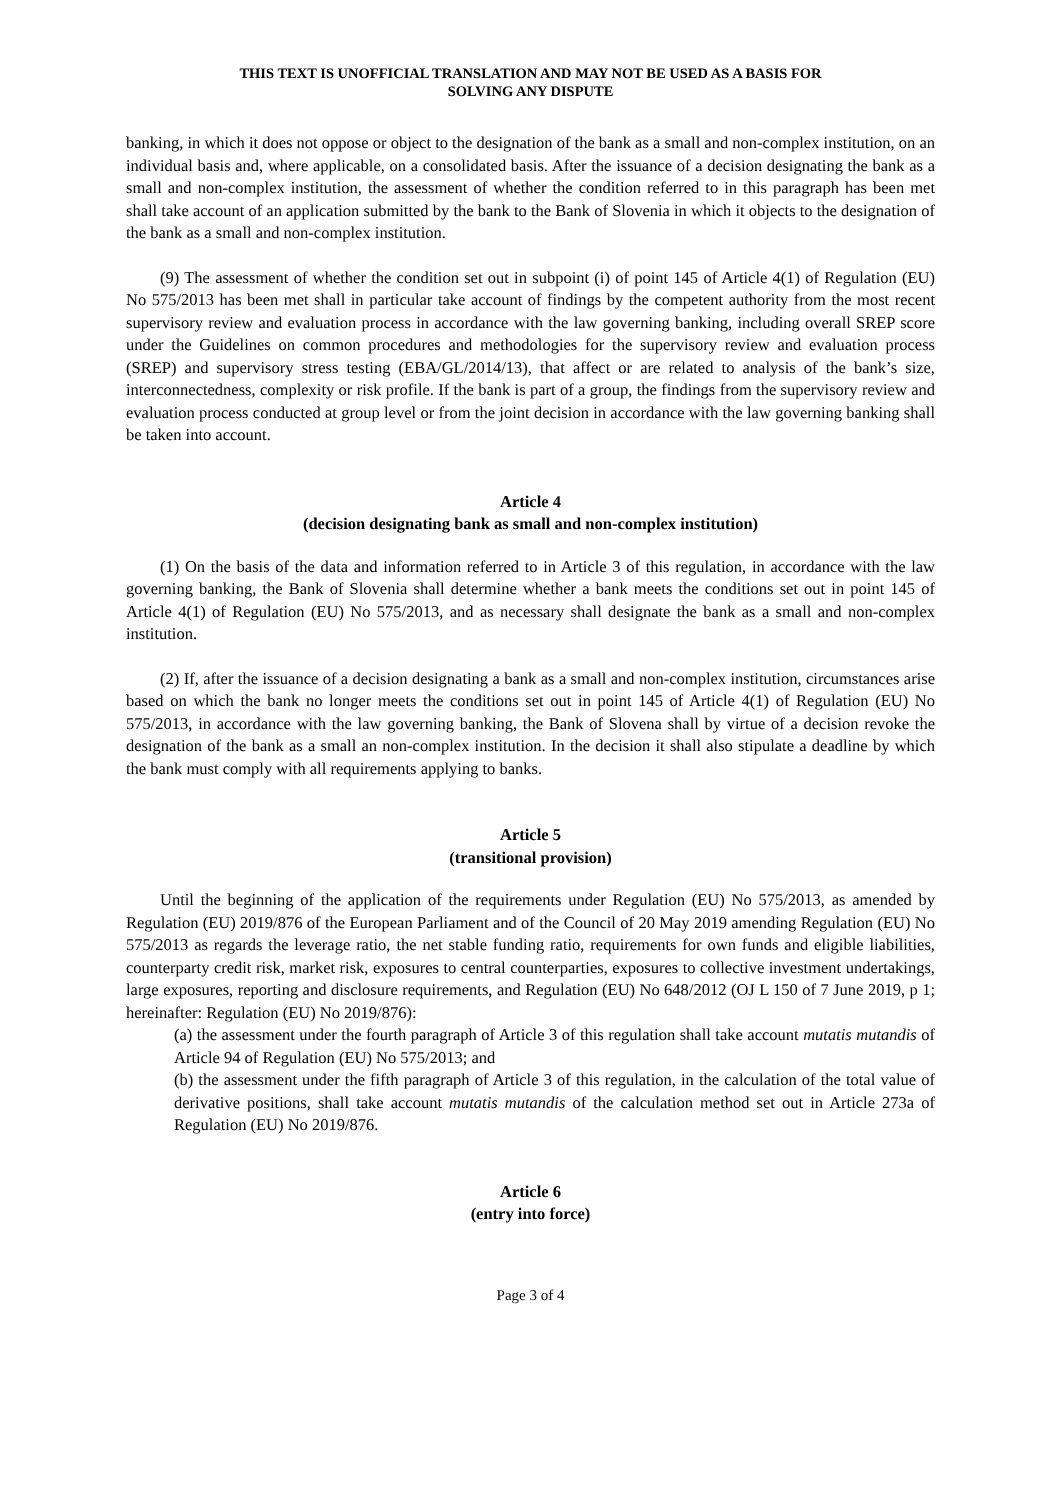THIS TEXT IS UNOFFICIAL TRANSLATION AND MAY NOT BE USED AS A BASIS FOR
SOLVING ANY DISPUTE
banking, in which it does not oppose or object to the designation of the bank as a small and non-complex institution, on an individual basis and, where applicable, on a consolidated basis. After the issuance of a decision designating the bank as a small and non-complex institution, the assessment of whether the condition referred to in this paragraph has been met shall take account of an application submitted by the bank to the Bank of Slovenia in which it objects to the designation of the bank as a small and non-complex institution.
(9) The assessment of whether the condition set out in subpoint (i) of point 145 of Article 4(1) of Regulation (EU) No 575/2013 has been met shall in particular take account of findings by the competent authority from the most recent supervisory review and evaluation process in accordance with the law governing banking, including overall SREP score under the Guidelines on common procedures and methodologies for the supervisory review and evaluation process (SREP) and supervisory stress testing (EBA/GL/2014/13), that affect or are related to analysis of the bank’s size, interconnectedness, complexity or risk profile. If the bank is part of a group, the findings from the supervisory review and evaluation process conducted at group level or from the joint decision in accordance with the law governing banking shall be taken into account.
Article 4
(decision designating bank as small and non-complex institution)
(1) On the basis of the data and information referred to in Article 3 of this regulation, in accordance with the law governing banking, the Bank of Slovenia shall determine whether a bank meets the conditions set out in point 145 of Article 4(1) of Regulation (EU) No 575/2013, and as necessary shall designate the bank as a small and non-complex institution.
(2) If, after the issuance of a decision designating a bank as a small and non-complex institution, circumstances arise based on which the bank no longer meets the conditions set out in point 145 of Article 4(1) of Regulation (EU) No 575/2013, in accordance with the law governing banking, the Bank of Slovena shall by virtue of a decision revoke the designation of the bank as a small an non-complex institution. In the decision it shall also stipulate a deadline by which the bank must comply with all requirements applying to banks.
Article 5
(transitional provision)
Until the beginning of the application of the requirements under Regulation (EU) No 575/2013, as amended by Regulation (EU) 2019/876 of the European Parliament and of the Council of 20 May 2019 amending Regulation (EU) No 575/2013 as regards the leverage ratio, the net stable funding ratio, requirements for own funds and eligible liabilities, counterparty credit risk, market risk, exposures to central counterparties, exposures to collective investment undertakings, large exposures, reporting and disclosure requirements, and Regulation (EU) No 648/2012 (OJ L 150 of 7 June 2019, p 1; hereinafter: Regulation (EU) No 2019/876):
(a) the assessment under the fourth paragraph of Article 3 of this regulation shall take account mutatis mutandis of Article 94 of Regulation (EU) No 575/2013; and
(b) the assessment under the fifth paragraph of Article 3 of this regulation, in the calculation of the total value of derivative positions, shall take account mutatis mutandis of the calculation method set out in Article 273a of Regulation (EU) No 2019/876.
Article 6
(entry into force)
Page 3 of 4